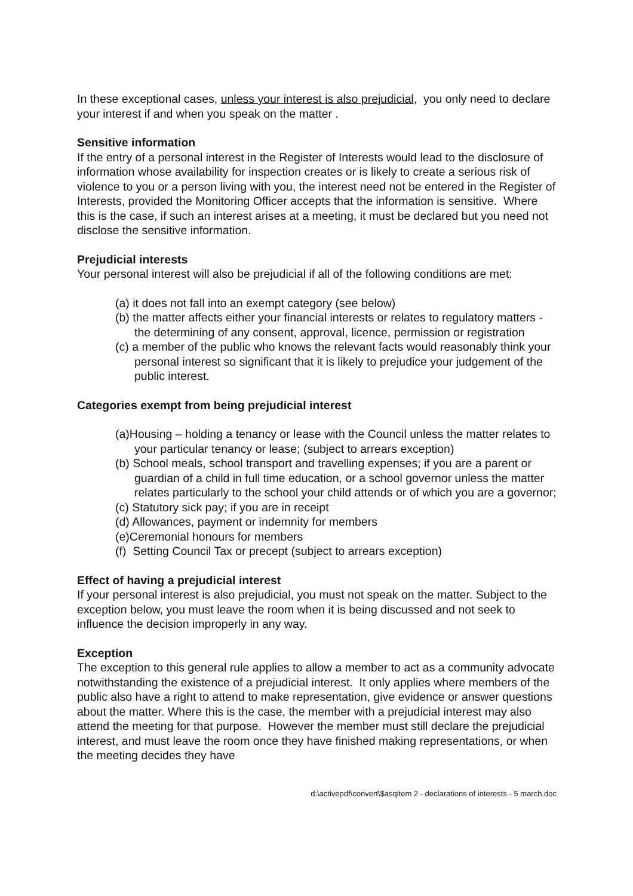In these exceptional cases, unless your interest is also prejudicial, you only need to declare your interest if and when you speak on the matter .
Sensitive information
If the entry of a personal interest in the Register of Interests would lead to the disclosure of information whose availability for inspection creates or is likely to create a serious risk of violence to you or a person living with you, the interest need not be entered in the Register of Interests, provided the Monitoring Officer accepts that the information is sensitive. Where this is the case, if such an interest arises at a meeting, it must be declared but you need not disclose the sensitive information.
Prejudicial interests
Your personal interest will also be prejudicial if all of the following conditions are met:
(a) it does not fall into an exempt category (see below)
(b) the matter affects either your financial interests or relates to regulatory matters - the determining of any consent, approval, licence, permission or registration
(c) a member of the public who knows the relevant facts would reasonably think your personal interest so significant that it is likely to prejudice your judgement of the public interest.
Categories exempt from being prejudicial interest
(a)Housing – holding a tenancy or lease with the Council unless the matter relates to your particular tenancy or lease; (subject to arrears exception)
(b) School meals, school transport and travelling expenses; if you are a parent or guardian of a child in full time education, or a school governor unless the matter relates particularly to the school your child attends or of which you are a governor;
(c) Statutory sick pay; if you are in receipt
(d) Allowances, payment or indemnity for members
(e)Ceremonial honours for members
(f) Setting Council Tax or precept (subject to arrears exception)
Effect of having a prejudicial interest
If your personal interest is also prejudicial, you must not speak on the matter. Subject to the exception below, you must leave the room when it is being discussed and not seek to influence the decision improperly in any way.
Exception
The exception to this general rule applies to allow a member to act as a community advocate notwithstanding the existence of a prejudicial interest. It only applies where members of the public also have a right to attend to make representation, give evidence or answer questions about the matter. Where this is the case, the member with a prejudicial interest may also attend the meeting for that purpose. However the member must still declare the prejudicial interest, and must leave the room once they have finished making representations, or when the meeting decides they have
d:\activepdf\convert\$asqitem 2 - declarations of interests - 5 march.doc